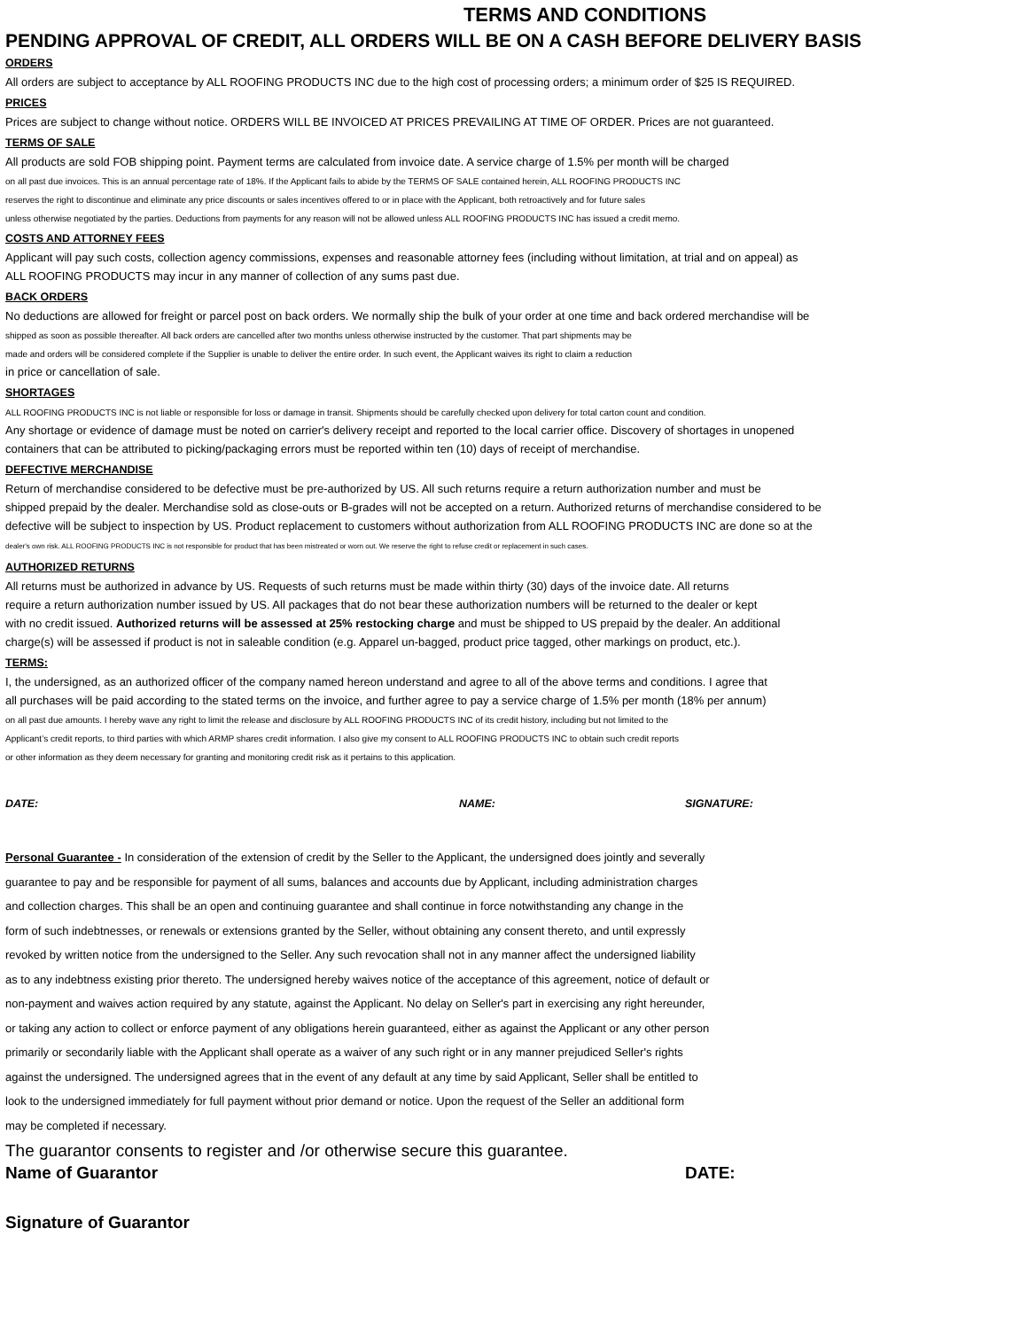TERMS AND CONDITIONS
PENDING APPROVAL OF CREDIT, ALL ORDERS WILL BE ON A CASH BEFORE DELIVERY BASIS
ORDERS
All orders are subject to acceptance by ALL ROOFING PRODUCTS INC due to the high cost of processing orders; a minimum order of $25 IS REQUIRED.
PRICES
Prices are subject to change without notice. ORDERS WILL BE INVOICED AT PRICES PREVAILING AT TIME OF ORDER. Prices are not guaranteed.
TERMS OF SALE
All products are sold FOB shipping point. Payment terms are calculated from invoice date. A service charge of 1.5% per month will be charged
on all past due invoices. This is an annual percentage rate of 18%. If the Applicant fails to abide by the TERMS OF SALE contained herein, ALL ROOFING PRODUCTS INC
reserves the right to discontinue and eliminate any price discounts or sales incentives offered to or in place with the Applicant, both retroactively and for future sales
unless otherwise negotiated by the parties. Deductions from payments for any reason will not be allowed unless ALL ROOFING PRODUCTS INC has issued a credit memo.
COSTS AND ATTORNEY FEES
Applicant will pay such costs, collection agency commissions, expenses and reasonable attorney fees (including without limitation, at trial and on appeal) as
ALL ROOFING PRODUCTS may incur in any manner of collection of any sums past due.
BACK ORDERS
No deductions are allowed for freight or parcel post on back orders. We normally ship the bulk of your order at one time and back ordered merchandise will be
shipped as soon as possible thereafter. All back orders are cancelled after two months unless otherwise instructed by the customer. That part shipments may be
made and orders will be considered complete if the Supplier is unable to deliver the entire order. In such event, the Applicant waives its right to claim a reduction
in price or cancellation of sale.
SHORTAGES
ALL ROOFING PRODUCTS INC is not liable or responsible for loss or damage in transit. Shipments should be carefully checked upon delivery for total carton count and condition.
Any shortage or evidence of damage must be noted on carrier's delivery receipt and reported to the local carrier office. Discovery of shortages in unopened
containers that can be attributed to picking/packaging errors must be reported within ten (10) days of receipt of merchandise.
DEFECTIVE MERCHANDISE
Return of merchandise considered to be defective must be pre-authorized by US. All such returns require a return authorization number and must be
shipped prepaid by the dealer. Merchandise sold as close-outs or B-grades will not be accepted on a return. Authorized returns of merchandise considered to be
defective will be subject to inspection by US. Product replacement to customers without authorization from ALL ROOFING PRODUCTS INC are done so at the
dealer's own risk. ALL ROOFING PRODUCTS INC is not responsible for product that has been mistreated or worn out. We reserve the right to refuse credit or replacement in such cases.
AUTHORIZED RETURNS
All returns must be authorized in advance by US. Requests of such returns must be made within thirty (30) days of the invoice date. All returns
require a return authorization number issued by US. All packages that do not bear these authorization numbers will be returned to the dealer or kept
with no credit issued. Authorized returns will be assessed at 25% restocking charge and must be shipped to US prepaid by the dealer. An additional
charge(s) will be assessed if product is not in saleable condition (e.g. Apparel un-bagged, product price tagged, other markings on product, etc.).
TERMS:
I, the undersigned, as an authorized officer of the company named hereon understand and agree to all of the above terms and conditions. I agree that
all purchases will be paid according to the stated terms on the invoice, and further agree to pay a service charge of 1.5% per month (18% per annum)
on all past due amounts. I hereby wave any right to limit the release and disclosure by ALL ROOFING PRODUCTS INC of its credit history, including but not limited to the
Applicant’s credit reports, to third parties with which ARMP shares credit information. I also give my consent to ALL ROOFING PRODUCTS INC to obtain such credit reports
or other information as they deem necessary for granting and monitoring credit risk as it pertains to this application.
DATE: NAME: SIGNATURE:
Personal Guarantee - In consideration of the extension of credit by the Seller to the Applicant, the undersigned does jointly and severally
guarantee to pay and be responsible for payment of all sums, balances and accounts due by Applicant, including administration charges
and collection charges. This shall be an open and continuing guarantee and shall continue in force notwithstanding any change in the
form of such indebtnesses, or renewals or extensions granted by the Seller, without obtaining any consent thereto, and until expressly
revoked by written notice from the undersigned to the Seller. Any such revocation shall not in any manner affect the undersigned liability
as to any indebtness existing prior thereto. The undersigned hereby waives notice of the acceptance of this agreement, notice of default or
non-payment and waives action required by any statute, against the Applicant. No delay on Seller's part in exercising any right hereunder,
or taking any action to collect or enforce payment of any obligations herein guaranteed, either as against the Applicant or any other person
primarily or secondarily liable with the Applicant shall operate as a waiver of any such right or in any manner prejudiced Seller's rights
against the undersigned. The undersigned agrees that in the event of any default at any time by said Applicant, Seller shall be entitled to
look to the undersigned immediately for full payment without prior demand or notice. Upon the request of the Seller an additional form
may be completed if necessary.
The guarantor consents to register and /or otherwise secure this guarantee.
Name of Guarantor DATE:
Signature of Guarantor